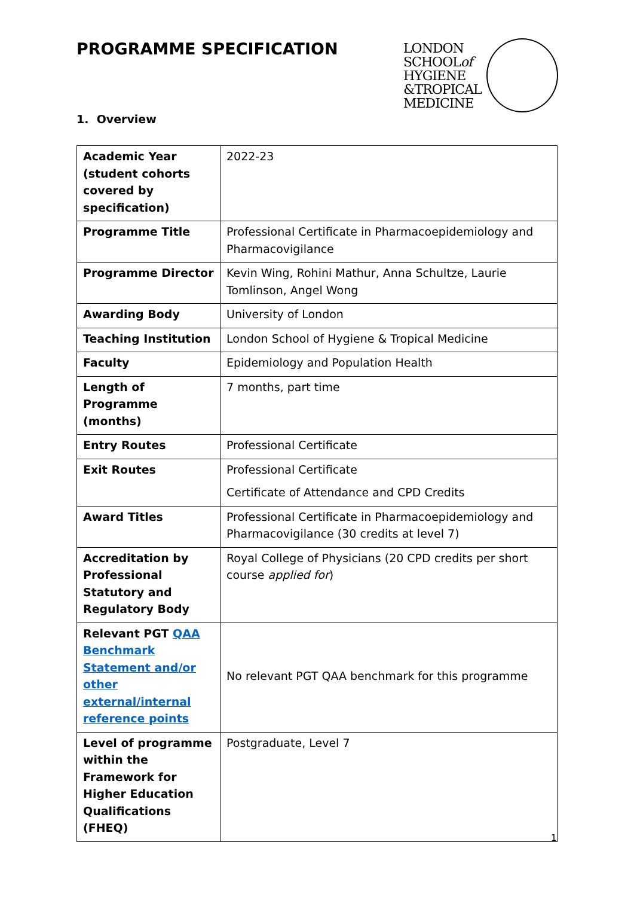PROGRAMME SPECIFICATION
LONDON
SCHOOLof
HYGIENE
&TROPICAL
MEDICINE
1. Overview
| Academic Year (student cohorts covered by specification) | 2022-23 |
| Programme Title | Professional Certificate in Pharmacoepidemiology and Pharmacovigilance |
| Programme Director | Kevin Wing, Rohini Mathur, Anna Schultze, Laurie Tomlinson, Angel Wong |
| Awarding Body | University of London |
| Teaching Institution | London School of Hygiene & Tropical Medicine |
| Faculty | Epidemiology and Population Health |
| Length of Programme (months) | 7 months, part time |
| Entry Routes | Professional Certificate |
| Exit Routes | Professional Certificate Certificate of Attendance and CPD Credits |
| Award Titles | Professional Certificate in Pharmacoepidemiology and Pharmacovigilance (30 credits at level 7) |
| Accreditation by Professional Statutory and Regulatory Body | Royal College of Physicians (20 CPD credits per short course applied for ) |
| Relevant PGT QAA Benchmark Statement and/or other external/internal reference points | No relevant PGT QAA benchmark for this programme |
| Level of programme within the Framework for Higher Education Qualifications (FHEQ) | Postgraduate, Level 7 |
1